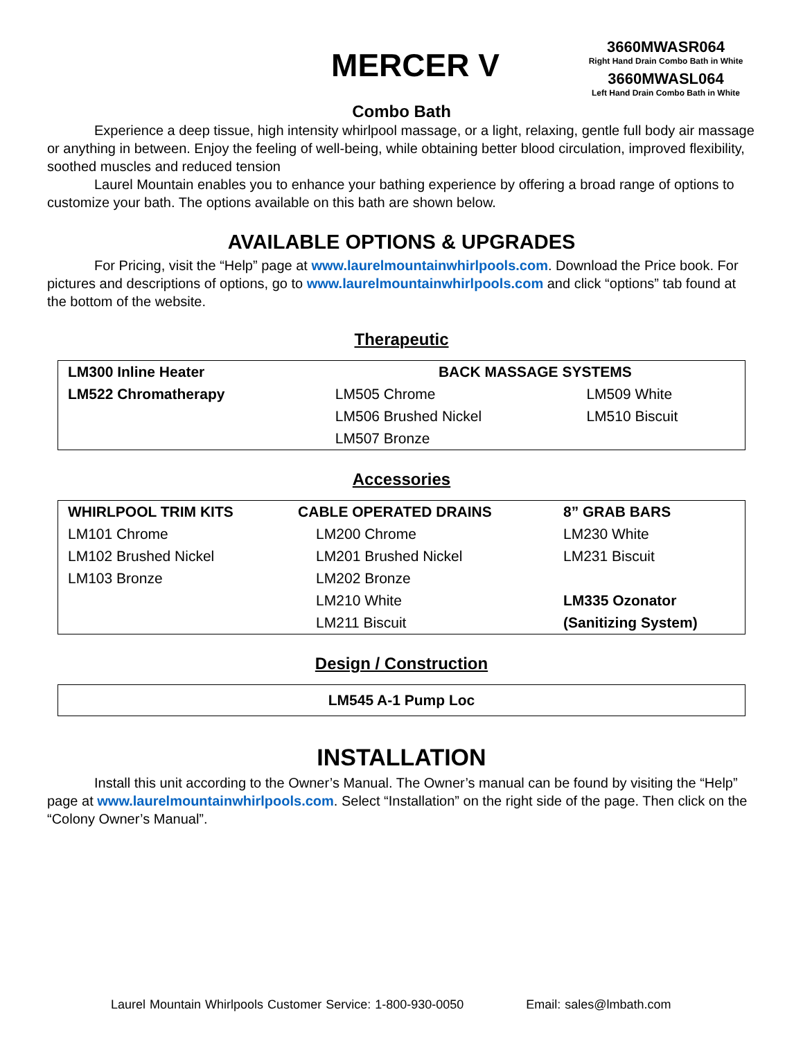MERCER V
3660MWASR064
Right Hand Drain Combo Bath in White
3660MWASL064
Left Hand Drain Combo Bath in White
Combo Bath
Experience a deep tissue, high intensity whirlpool massage, or a light, relaxing, gentle full body air massage or anything in between. Enjoy the feeling of well-being, while obtaining better blood circulation, improved flexibility, soothed muscles and reduced tension
Laurel Mountain enables you to enhance your bathing experience by offering a broad range of options to customize your bath. The options available on this bath are shown below.
AVAILABLE OPTIONS & UPGRADES
For Pricing, visit the “Help” page at www.laurelmountainwhirlpools.com. Download the Price book. For pictures and descriptions of options, go to www.laurelmountainwhirlpools.com and click “options” tab found at the bottom of the website.
Therapeutic
| LM300 Inline Heater | BACK MASSAGE SYSTEMS | |
| LM522 Chromatherapy | LM505 Chrome | LM509 White |
| | LM506 Brushed Nickel | LM510 Biscuit |
| | LM507 Bronze | |
Accessories
| WHIRLPOOL TRIM KITS | CABLE OPERATED DRAINS | 8” GRAB BARS |
| LM101 Chrome | LM200 Chrome | LM230 White |
| LM102 Brushed Nickel | LM201 Brushed Nickel | LM231 Biscuit |
| LM103 Bronze | LM202 Bronze | |
| | LM210 White | LM335 Ozonator |
| | LM211 Biscuit | (Sanitizing System) |
Design / Construction
| LM545 A-1 Pump Loc |
INSTALLATION
Install this unit according to the Owner’s Manual. The Owner’s manual can be found by visiting the “Help” page at www.laurelmountainwhirlpools.com. Select “Installation” on the right side of the page. Then click on the “Colony Owner’s Manual”.
Laurel Mountain Whirlpools Customer Service: 1-800-930-0050 Email: sales@lmbath.com